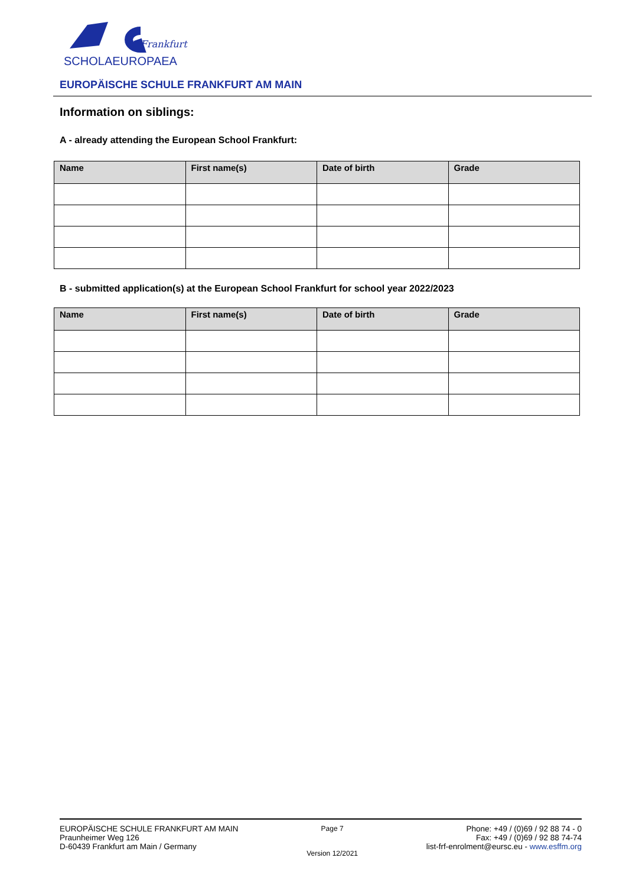Frankfurt
SCHOLAEUROPAEA
EUROPÄISCHE SCHULE FRANKFURT AM MAIN
Information on siblings:
A - already attending the European School Frankfurt:
| Name | First name(s) | Date of birth | Grade |
| --- | --- | --- | --- |
B - submitted application(s) at the European School Frankfurt for school year 2022/2023
| Name | First name(s) | Date of birth | Grade |
| --- | --- | --- | --- |
EUROPÄISCHE SCHULE FRANKFURT AM MAIN
Praunheimer Weg 126
D-60439 Frankfurt am Main / Germany
Page 7
Version 12/2021
Phone: +49 / (0)69 / 92 88 74 - 0
Fax: +49 / (0)69 / 92 88 74-74
list-frf-enrolment@eursc.eu - www.esffm.org